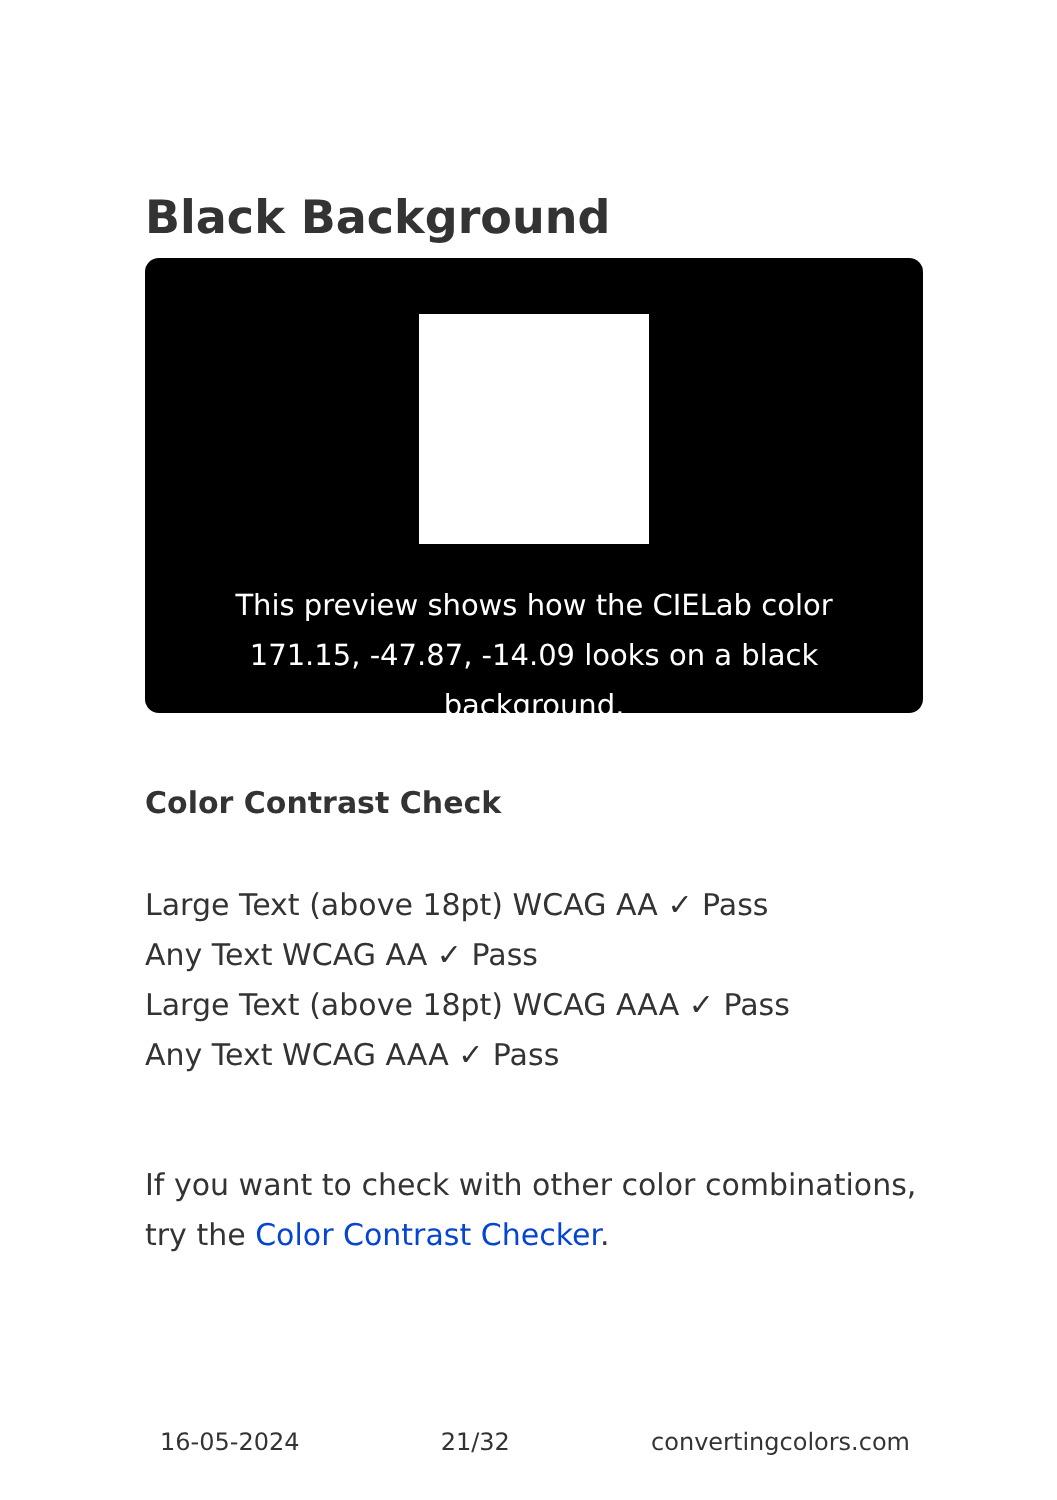Black Background
This preview shows how the CIELab color 171.15, -47.87, -14.09 looks on a black background.
Color Contrast Check
Large Text (above 18pt) WCAG AA ✓ Pass
Any Text WCAG AA ✓ Pass
Large Text (above 18pt) WCAG AAA ✓ Pass
Any Text WCAG AAA ✓ Pass
If you want to check with other color combinations, try the Color Contrast Checker.
16-05-2024 21/32 convertingcolors.com